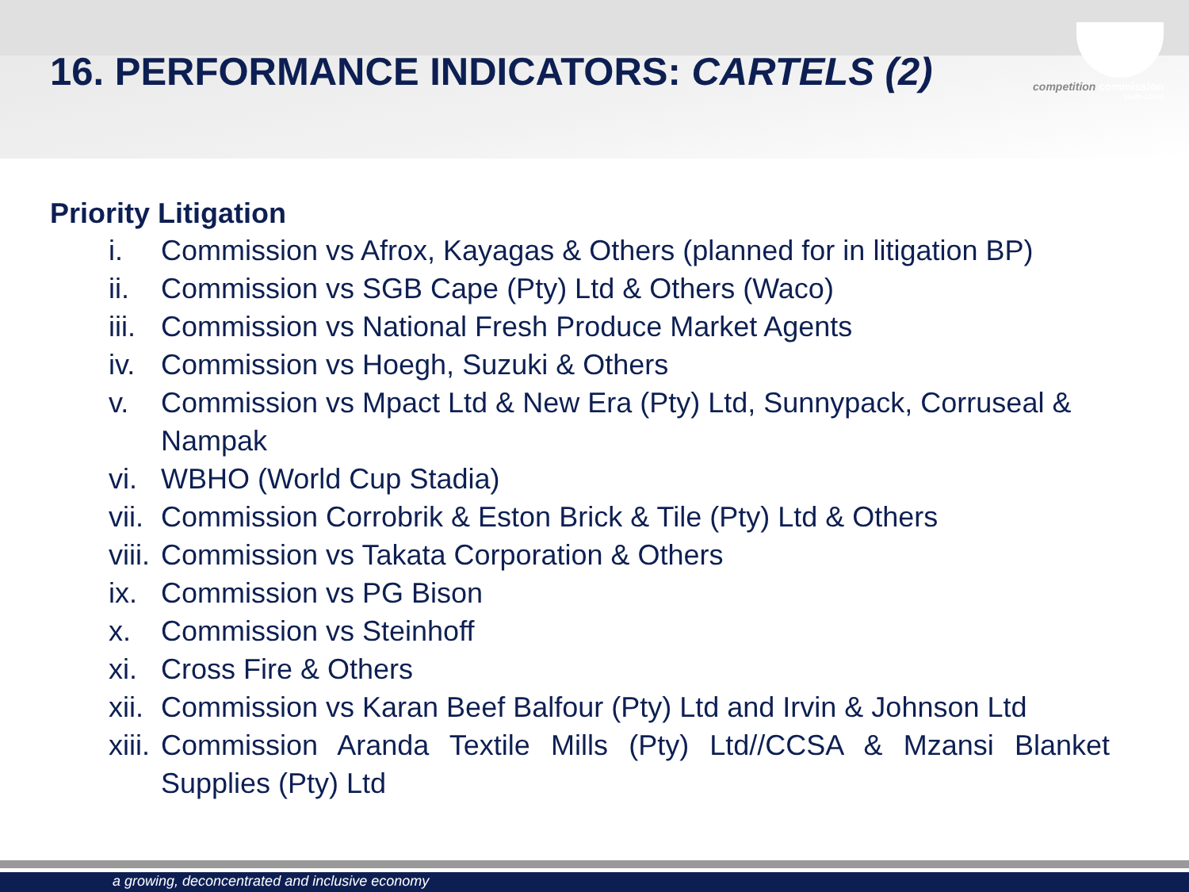competition commission
south africa
16. PERFORMANCE INDICATORS: CARTELS (2)
Priority Litigation
i. Commission vs Afrox, Kayagas & Others (planned for in litigation BP)
ii. Commission vs SGB Cape (Pty) Ltd & Others (Waco)
iii. Commission vs National Fresh Produce Market Agents
iv. Commission vs Hoegh, Suzuki & Others
v. Commission vs Mpact Ltd & New Era (Pty) Ltd, Sunnypack, Corruseal & Nampak
vi. WBHO (World Cup Stadia)
vii. Commission Corrobrik & Eston Brick & Tile (Pty) Ltd & Others
viii. Commission vs Takata Corporation & Others
ix. Commission vs PG Bison
x. Commission vs Steinhoff
xi. Cross Fire & Others
xii. Commission vs Karan Beef Balfour (Pty) Ltd and Irvin & Johnson Ltd
xiii. Commission Aranda Textile Mills (Pty) Ltd//CCSA & Mzansi Blanket Supplies (Pty) Ltd
a growing, deconcentrated and inclusive economy